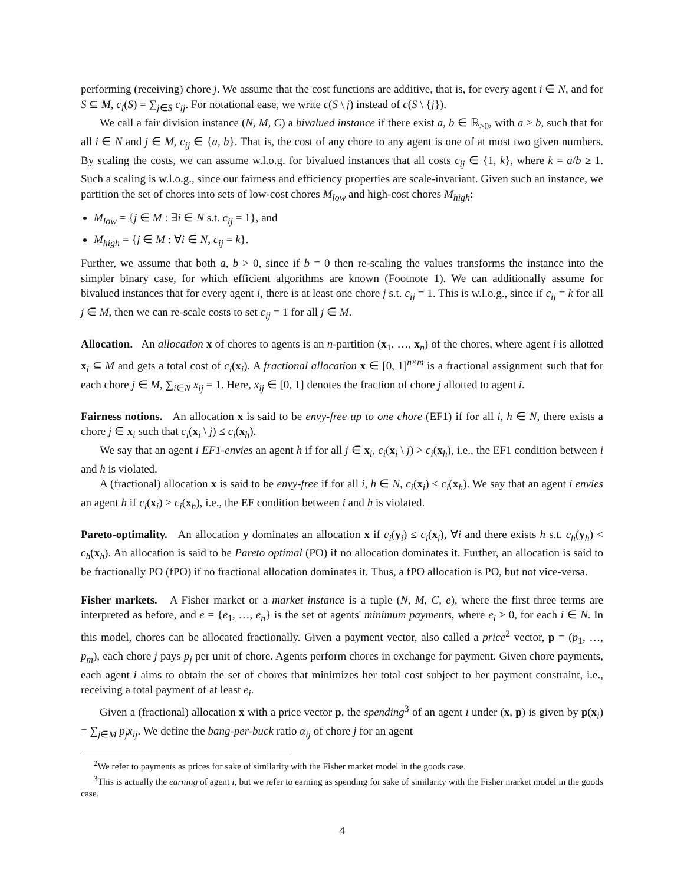performing (receiving) chore j. We assume that the cost functions are additive, that is, for every agent i ∈ N, and for S ⊆ M, c<sub>i</sub>(S) = ∑<sub>j∈S</sub> c<sub>ij</sub>. For notational ease, we write c(S \ j) instead of c(S \ {j}).
We call a fair division instance (N, M, C) a bivalued instance if there exist a, b ∈ ℝ<sub>≥0</sub>, with a ≥ b, such that for all i ∈ N and j ∈ M, c<sub>ij</sub> ∈ {a, b}. That is, the cost of any chore to any agent is one of at most two given numbers. By scaling the costs, we can assume w.l.o.g. for bivalued instances that all costs c<sub>ij</sub> ∈ {1, k}, where k = a/b ≥ 1. Such a scaling is w.l.o.g., since our fairness and efficiency properties are scale-invariant. Given such an instance, we partition the set of chores into sets of low-cost chores M<sub>low</sub> and high-cost chores M<sub>high</sub>:
M<sub>low</sub> = {j ∈ M : ∃i ∈ N s.t. c<sub>ij</sub> = 1}, and
M<sub>high</sub> = {j ∈ M : ∀i ∈ N, c<sub>ij</sub> = k}.
Further, we assume that both a, b > 0, since if b = 0 then re-scaling the values transforms the instance into the simpler binary case, for which efficient algorithms are known (Footnote 1). We can additionally assume for bivalued instances that for every agent i, there is at least one chore j s.t. c<sub>ij</sub> = 1. This is w.l.o.g., since if c<sub>ij</sub> = k for all j ∈ M, then we can re-scale costs to set c<sub>ij</sub> = 1 for all j ∈ M.
Allocation. An allocation x of chores to agents is an n-partition (x<sub>1</sub>, …, x<sub>n</sub>) of the chores, where agent i is allotted x<sub>i</sub> ⊆ M and gets a total cost of c<sub>i</sub>(x<sub>i</sub>). A fractional allocation x ∈ [0, 1]<sup>n×m</sup> is a fractional assignment such that for each chore j ∈ M, ∑<sub>i∈N</sub> x<sub>ij</sub> = 1. Here, x<sub>ij</sub> ∈ [0, 1] denotes the fraction of chore j allotted to agent i.
Fairness notions. An allocation x is said to be envy-free up to one chore (EF1) if for all i, h ∈ N, there exists a chore j ∈ x<sub>i</sub> such that c<sub>i</sub>(x<sub>i</sub> \ j) ≤ c<sub>i</sub>(x<sub>h</sub>).
We say that an agent i EF1-envies an agent h if for all j ∈ x<sub>i</sub>, c<sub>i</sub>(x<sub>i</sub> \ j) > c<sub>i</sub>(x<sub>h</sub>), i.e., the EF1 condition between i and h is violated.
A (fractional) allocation x is said to be envy-free if for all i, h ∈ N, c<sub>i</sub>(x<sub>i</sub>) ≤ c<sub>i</sub>(x<sub>h</sub>). We say that an agent i envies an agent h if c<sub>i</sub>(x<sub>i</sub>) > c<sub>i</sub>(x<sub>h</sub>), i.e., the EF condition between i and h is violated.
Pareto-optimality. An allocation y dominates an allocation x if c<sub>i</sub>(y<sub>i</sub>) ≤ c<sub>i</sub>(x<sub>i</sub>), ∀i and there exists h s.t. c<sub>h</sub>(y<sub>h</sub>) < c<sub>h</sub>(x<sub>h</sub>). An allocation is said to be Pareto optimal (PO) if no allocation dominates it. Further, an allocation is said to be fractionally PO (fPO) if no fractional allocation dominates it. Thus, a fPO allocation is PO, but not vice-versa.
Fisher markets. A Fisher market or a market instance is a tuple (N, M, C, e), where the first three terms are interpreted as before, and e = {e<sub>1</sub>, …, e<sub>n</sub>} is the set of agents' minimum payments, where e<sub>i</sub> ≥ 0, for each i ∈ N. In this model, chores can be allocated fractionally. Given a payment vector, also called a price<sup>2</sup> vector, p = (p<sub>1</sub>, …, p<sub>m</sub>), each chore j pays p<sub>j</sub> per unit of chore. Agents perform chores in exchange for payment. Given chore payments, each agent i aims to obtain the set of chores that minimizes her total cost subject to her payment constraint, i.e., receiving a total payment of at least e<sub>i</sub>.
Given a (fractional) allocation x with a price vector p, the spending<sup>3</sup> of an agent i under (x, p) is given by p(x<sub>i</sub>) = ∑<sub>j∈M</sub> p<sub>j</sub>x<sub>ij</sub>. We define the bang-per-buck ratio α<sub>ij</sub> of chore j for an agent
<sup>2</sup> We refer to payments as prices for sake of similarity with the Fisher market model in the goods case.
<sup>3</sup> This is actually the earning of agent i, but we refer to earning as spending for sake of similarity with the Fisher market model in the goods case.
4